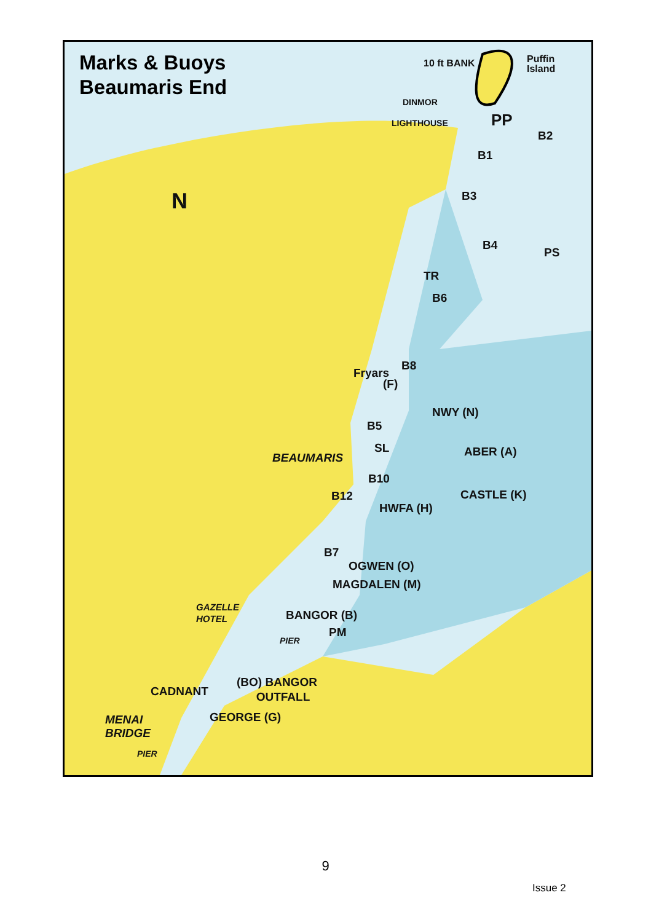Marks & Buoys
Beaumaris End
10 ft BANK
Puffin
Island
DINMOR
LIGHTHOUSE PP
B2
B1
N B3
B4
PS
TR
B6
B8
Fryars
(F)
NWY (N)
B5
SL
BEAUMARIS ABER (A)
B10
B12 CASTLE (K)
HWFA (H)
B7
OGWEN (O)
MAGDALEN (M)
GAZELLE
HOTEL
BANGOR (B)
PM
PIER
(BO) BANGOR
OUTFALL
CADNANT
MENAI
BRIDGE
GEORGE (G)
PIER
9
Issue 2